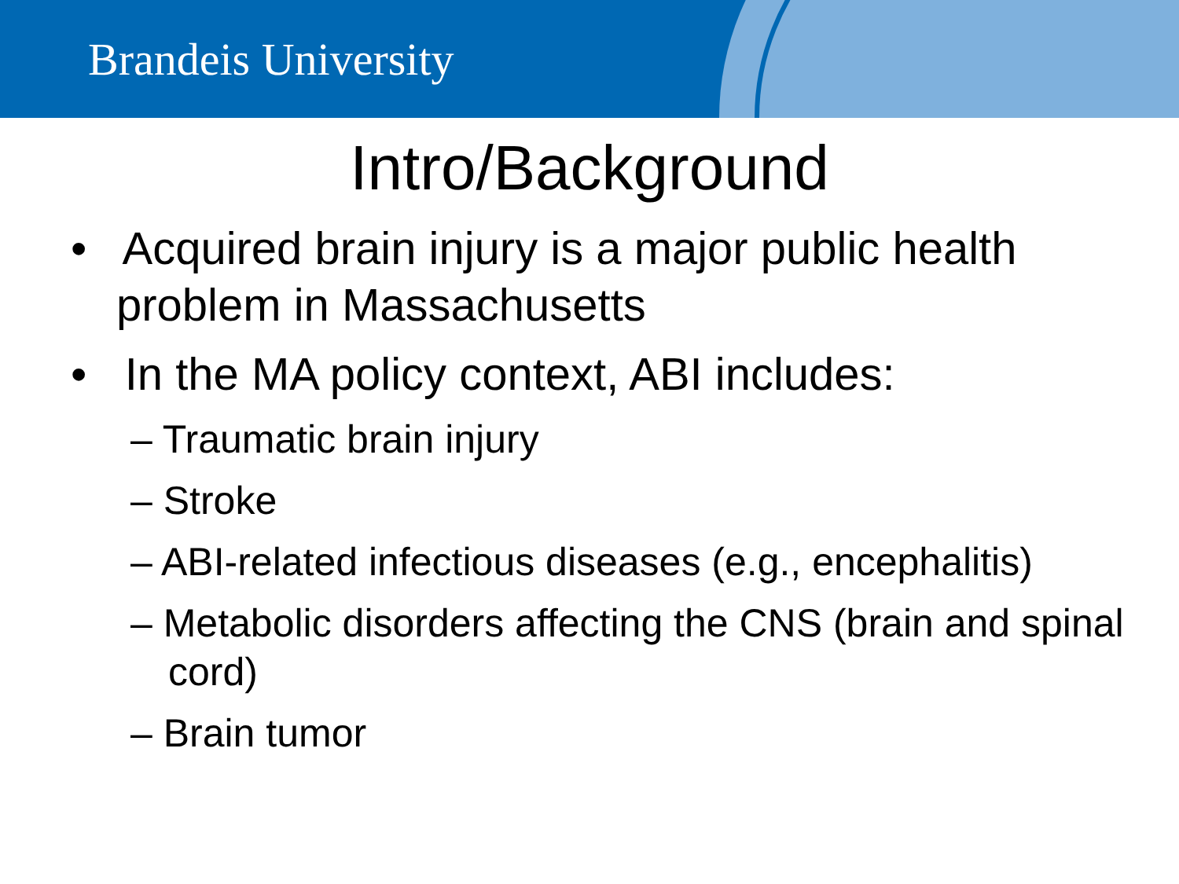Brandeis University
Intro/Background
• Acquired brain injury is a major public health problem in Massachusetts
• In the MA policy context, ABI includes:
– Traumatic brain injury
– Stroke
– ABI-related infectious diseases (e.g., encephalitis)
– Metabolic disorders affecting the CNS (brain and spinal cord)
– Brain tumor